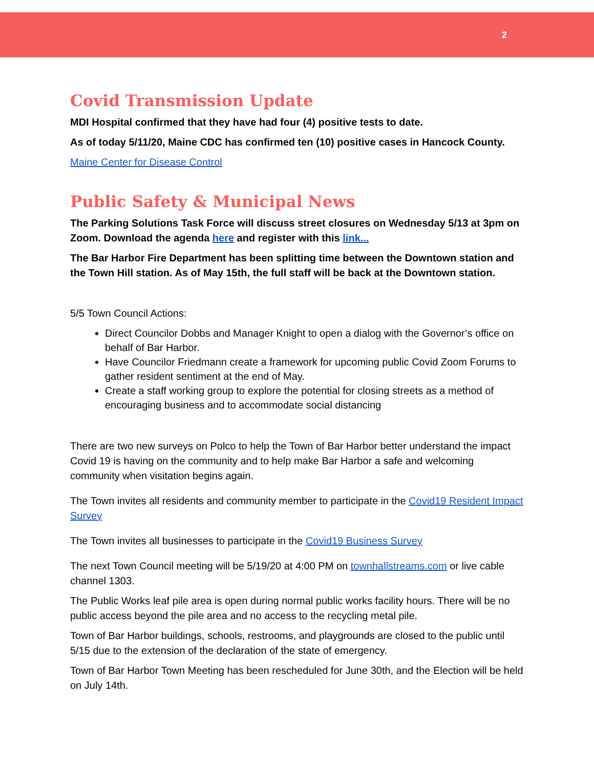2
Covid Transmission Update
MDI Hospital confirmed that they have had four (4) positive tests to date.
As of today 5/11/20, Maine CDC has confirmed ten (10) positive cases in Hancock County.
Maine Center for Disease Control
Public Safety & Municipal News
The Parking Solutions Task Force will discuss street closures on Wednesday 5/13 at 3pm on Zoom. Download the agenda here and register with this link...
The Bar Harbor Fire Department has been splitting time between the Downtown station and the Town Hill station. As of May 15th, the full staff will be back at the Downtown station.
5/5 Town Council Actions:
Direct Councilor Dobbs and Manager Knight to open a dialog with the Governor’s office on behalf of Bar Harbor.
Have Councilor Friedmann create a framework for upcoming public Covid Zoom Forums to gather resident sentiment at the end of May.
Create a staff working group to explore the potential for closing streets as a method of encouraging business and to accommodate social distancing
There are two new surveys on Polco to help the Town of Bar Harbor better understand the impact Covid 19 is having on the community and to help make Bar Harbor a safe and welcoming community when visitation begins again.
The Town invites all residents and community member to participate in the Covid19 Resident Impact Survey
The Town invites all businesses to participate in the Covid19 Business Survey
The next Town Council meeting will be 5/19/20 at 4:00 PM on townhallstreams.com or live cable channel 1303.
The Public Works leaf pile area is open during normal public works facility hours. There will be no public access beyond the pile area and no access to the recycling metal pile.
Town of Bar Harbor buildings, schools, restrooms, and playgrounds are closed to the public until 5/15 due to the extension of the declaration of the state of emergency.
Town of Bar Harbor Town Meeting has been rescheduled for June 30th, and the Election will be held on July 14th.